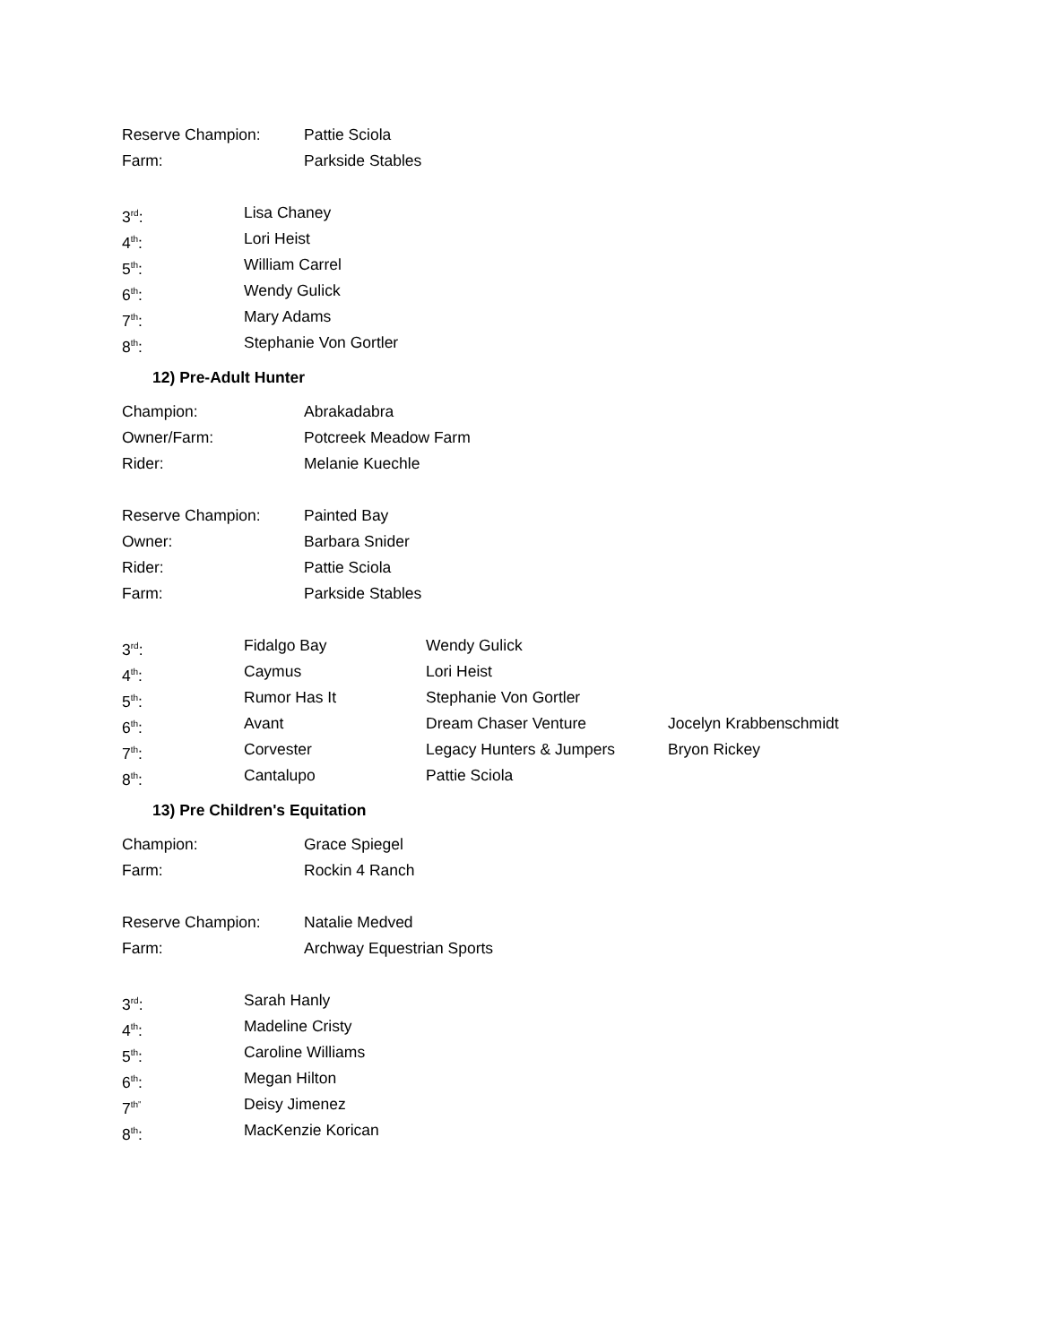Reserve Champion: Pattie Sciola
Farm: Parkside Stables
3<sup>rd</sup>: Lisa Chaney
4<sup>th</sup>: Lori Heist
5<sup>th</sup>: William Carrel
6<sup>th</sup>: Wendy Gulick
7<sup>th</sup>: Mary Adams
8<sup>th</sup>: Stephanie Von Gortler
12) Pre-Adult Hunter
Champion: Abrakadabra
Owner/Farm: Potcreek Meadow Farm
Rider: Melanie Kuechle
Reserve Champion: Painted Bay
Owner: Barbara Snider
Rider: Pattie Sciola
Farm: Parkside Stables
3<sup>rd</sup>: Fidalgo Bay Wendy Gulick
4<sup>th</sup>: Caymus Lori Heist
5<sup>th</sup>: Rumor Has It Stephanie Von Gortler
6<sup>th</sup>: Avant Dream Chaser Venture Jocelyn Krabbenschmidt
7<sup>th</sup>: Corvester Legacy Hunters & Jumpers Bryon Rickey
8<sup>th</sup>: Cantalupo Pattie Sciola
13) Pre Children's Equitation
Champion: Grace Spiegel
Farm: Rockin 4 Ranch
Reserve Champion: Natalie Medved
Farm: Archway Equestrian Sports
3<sup>rd</sup>: Sarah Hanly
4<sup>th</sup>: Madeline Cristy
5<sup>th</sup>: Caroline Williams
6<sup>th</sup>: Megan Hilton
7<sup>th”</sup> Deisy Jimenez
8<sup>th</sup>: MacKenzie Korican